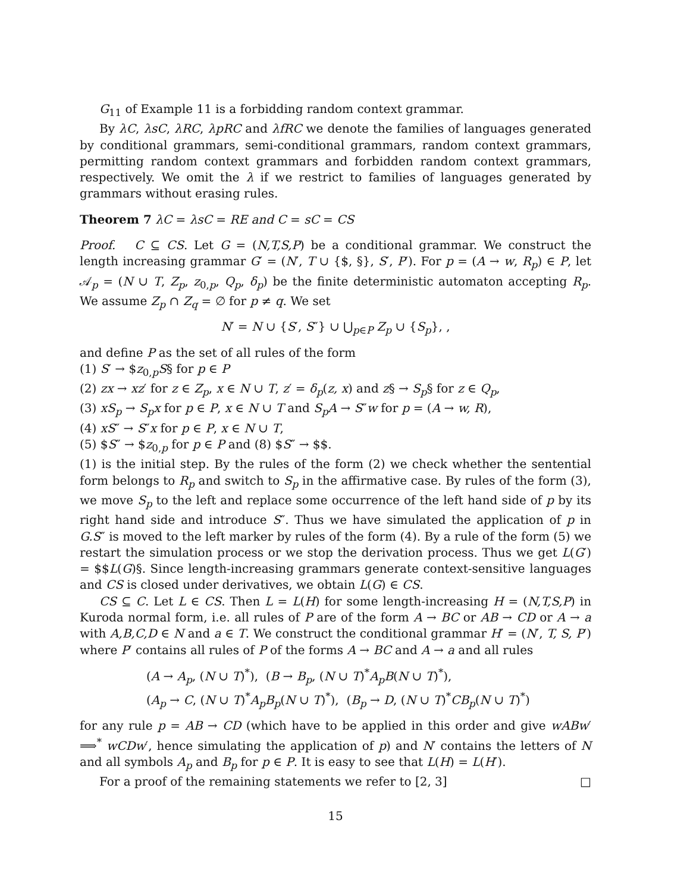G<sub>11</sub> of Example 11 is a forbidding random context grammar.
By λC, λsC, λRC, λpRC and λfRC we denote the families of languages generated by conditional grammars, semi-conditional grammars, random context grammars, permitting random context grammars and forbidden random context grammars, respectively. We omit the λ if we restrict to families of languages generated by grammars without erasing rules.
Theorem 7 λC = λsC = RE and C = sC = CS
Proof. C ⊆ CS. Let G = (N,T,S,P) be a conditional grammar. We construct the length increasing grammar G′ = (N′, T ∪ {$, §}, S′, P′). For p = (A → w, R<sub>p</sub>) ∈ P, let 𝒜<sub>p</sub> = (N ∪ T, Z<sub>p</sub>, z<sub>0,p</sub>, Q<sub>p</sub>, δ<sub>p</sub>) be the finite deterministic automaton accepting R<sub>p</sub>. We assume Z<sub>p</sub> ∩ Z<sub>q</sub> = ∅ for p ≠ q. We set
N′ = N ∪ {S′, S″} ∪ ⋃<sub>p∈P</sub> Z<sub>p</sub> ∪ {S<sub>p</sub>}, ,
and define P as the set of all rules of the form
(1) S′ → $z<sub>0,p</sub>S§ for p ∈ P
(2) zx → xz′ for z ∈ Z<sub>p</sub>, x ∈ N ∪ T, z′ = δ<sub>p</sub>(z, x) and z§ → S<sub>p</sub>§ for z ∈ Q<sub>p</sub>,
(3) xS<sub>p</sub> → S<sub>p</sub>x for p ∈ P, x ∈ N ∪ T and S<sub>p</sub>A → S″w for p = (A → w, R),
(4) xS″ → S″x for p ∈ P, x ∈ N ∪ T,
(5) $S″ → $z<sub>0,p</sub> for p ∈ P and (8) $S″ → $$.
(1) is the initial step. By the rules of the form (2) we check whether the sentential form belongs to R<sub>p</sub> and switch to S<sub>p</sub> in the affirmative case. By rules of the form (3), we move S<sub>p</sub> to the left and replace some occurrence of the left hand side of p by its right hand side and introduce S″. Thus we have simulated the application of p in G.S″ is moved to the left marker by rules of the form (4). By a rule of the form (5) we restart the simulation process or we stop the derivation process. Thus we get L(G′) = $$L(G)§. Since length-increasing grammars generate context-sensitive languages and CS is closed under derivatives, we obtain L(G) ∈ CS.
CS ⊆ C. Let L ∈ CS. Then L = L(H) for some length-increasing H = (N,T,S,P) in Kuroda normal form, i.e. all rules of P are of the form A → BC or AB → CD or A → a with A,B,C,D ∈ N and a ∈ T. We construct the conditional grammar H′ = (N′, T, S, P′) where P′ contains all rules of P of the forms A → BC and A → a and all rules
(A → A<sub>p</sub>, (N ∪ T)<sup>*</sup>), (B → B<sub>p</sub>, (N ∪ T)<sup>*</sup>A<sub>p</sub>B(N ∪ T)<sup>*</sup>),
(A<sub>p</sub> → C, (N ∪ T)<sup>*</sup>A<sub>p</sub>B<sub>p</sub>(N ∪ T)<sup>*</sup>), (B<sub>p</sub> → D, (N ∪ T)<sup>*</sup>CB<sub>p</sub>(N ∪ T)<sup>*</sup>)
for any rule p = AB → CD (which have to be applied in this order and give wABw′ ⟹<sup>*</sup> wCDw′, hence simulating the application of p) and N′ contains the letters of N and all symbols A<sub>p</sub> and B<sub>p</sub> for p ∈ P. It is easy to see that L(H) = L(H′).
For a proof of the remaining statements we refer to [2, 3] □
15